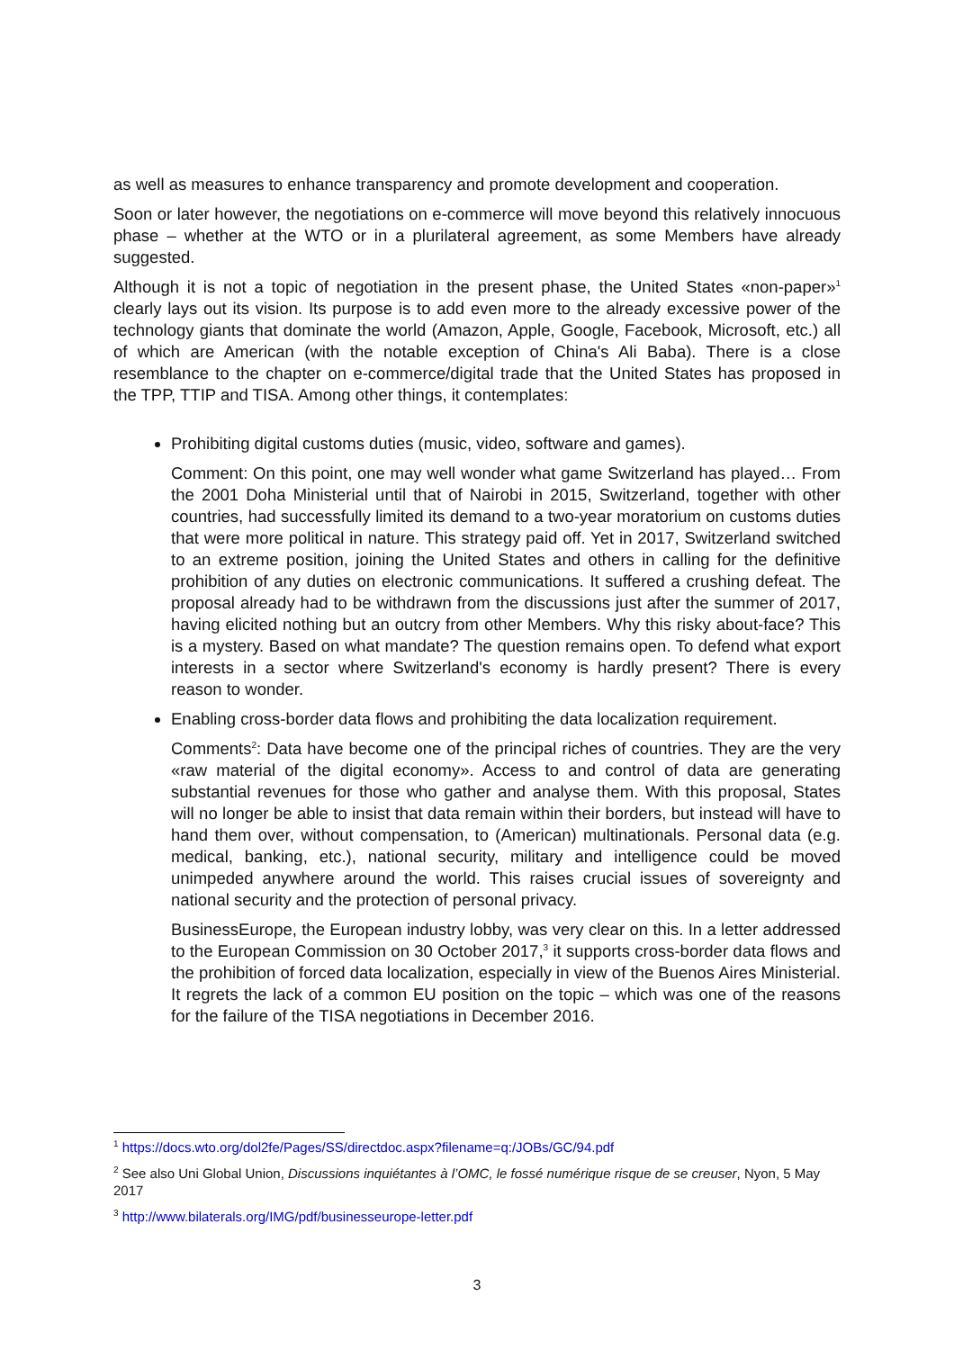as well as measures to enhance transparency and promote development and cooperation.
Soon or later however, the negotiations on e-commerce will move beyond this relatively innocuous phase – whether at the WTO or in a plurilateral agreement, as some Members have already suggested.
Although it is not a topic of negotiation in the present phase, the United States «non-paper»<sup>1</sup> clearly lays out its vision. Its purpose is to add even more to the already excessive power of the technology giants that dominate the world (Amazon, Apple, Google, Facebook, Microsoft, etc.) all of which are American (with the notable exception of China's Ali Baba). There is a close resemblance to the chapter on e-commerce/digital trade that the United States has proposed in the TPP, TTIP and TISA. Among other things, it contemplates:
Prohibiting digital customs duties (music, video, software and games).
Comment: On this point, one may well wonder what game Switzerland has played… From the 2001 Doha Ministerial until that of Nairobi in 2015, Switzerland, together with other countries, had successfully limited its demand to a two-year moratorium on customs duties that were more political in nature. This strategy paid off. Yet in 2017, Switzerland switched to an extreme position, joining the United States and others in calling for the definitive prohibition of any duties on electronic communications. It suffered a crushing defeat. The proposal already had to be withdrawn from the discussions just after the summer of 2017, having elicited nothing but an outcry from other Members. Why this risky about-face? This is a mystery. Based on what mandate? The question remains open. To defend what export interests in a sector where Switzerland's economy is hardly present? There is every reason to wonder.
Enabling cross-border data flows and prohibiting the data localization requirement.
Comments<sup>2</sup>: Data have become one of the principal riches of countries. They are the very «raw material of the digital economy». Access to and control of data are generating substantial revenues for those who gather and analyse them. With this proposal, States will no longer be able to insist that data remain within their borders, but instead will have to hand them over, without compensation, to (American) multinationals. Personal data (e.g. medical, banking, etc.), national security, military and intelligence could be moved unimpeded anywhere around the world. This raises crucial issues of sovereignty and national security and the protection of personal privacy.
BusinessEurope, the European industry lobby, was very clear on this. In a letter addressed to the European Commission on 30 October 2017,<sup>3</sup> it supports cross-border data flows and the prohibition of forced data localization, especially in view of the Buenos Aires Ministerial. It regrets the lack of a common EU position on the topic – which was one of the reasons for the failure of the TISA negotiations in December 2016.
<sup>1</sup> https://docs.wto.org/dol2fe/Pages/SS/directdoc.aspx?filename=q:/JOBs/GC/94.pdf
<sup>2</sup> See also Uni Global Union, Discussions inquiétantes à l’OMC, le fossé numérique risque de se creuser, Nyon, 5 May 2017
<sup>3</sup> http://www.bilaterals.org/IMG/pdf/businesseurope-letter.pdf
3